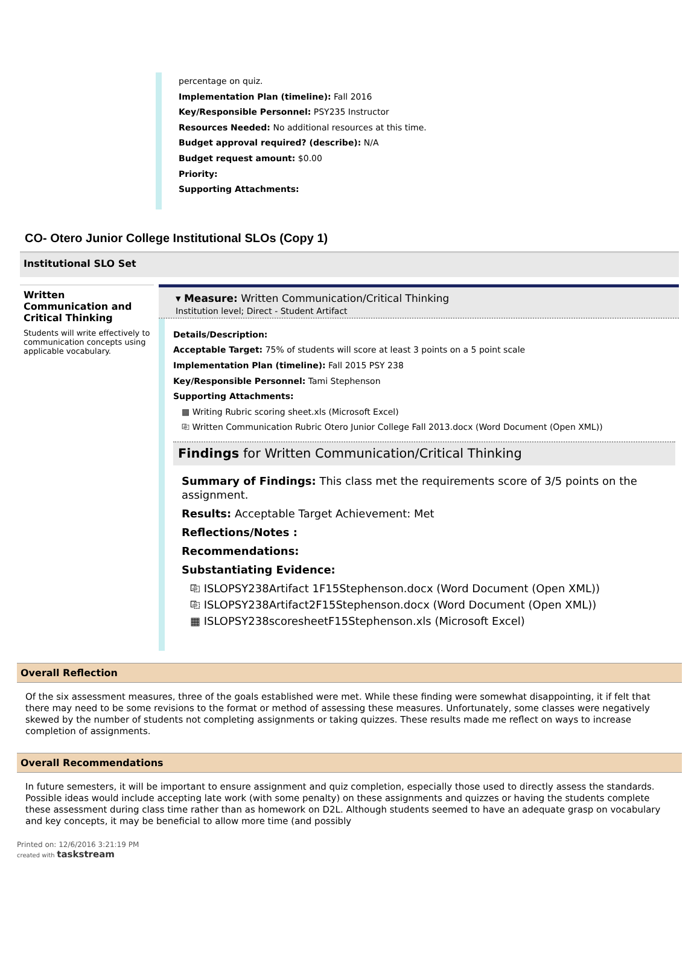percentage on quiz.
Implementation Plan (timeline): Fall 2016
Key/Responsible Personnel: PSY235 Instructor
Resources Needed: No additional resources at this time.
Budget approval required? (describe): N/A
Budget request amount: $0.00
Priority:
Supporting Attachments:
CO- Otero Junior College Institutional SLOs (Copy 1)
Institutional SLO Set
Written Communication and Critical Thinking
Students will write effectively to communication concepts using applicable vocabulary.
▾ Measure: Written Communication/Critical Thinking
Institution level; Direct - Student Artifact
Details/Description:
Acceptable Target: 75% of students will score at least 3 points on a 5 point scale
Implementation Plan (timeline): Fall 2015 PSY 238
Key/Responsible Personnel: Tami Stephenson
Supporting Attachments:
▦ Writing Rubric scoring sheet.xls (Microsoft Excel)
⎘ Written Communication Rubric Otero Junior College Fall 2013.docx (Word Document (Open XML))
Findings for Written Communication/Critical Thinking
Summary of Findings: This class met the requirements score of 3/5 points on the assignment.
Results: Acceptable Target Achievement: Met
Reflections/Notes :
Recommendations:
Substantiating Evidence:
⎘ ISLOPSY238Artifact 1F15Stephenson.docx (Word Document (Open XML))
⎘ ISLOPSY238Artifact2F15Stephenson.docx (Word Document (Open XML))
▦ ISLOPSY238scoresheetF15Stephenson.xls (Microsoft Excel)
Overall Reflection
Of the six assessment measures, three of the goals established were met. While these finding were somewhat disappointing, it if felt that there may need to be some revisions to the format or method of assessing these measures. Unfortunately, some classes were negatively skewed by the number of students not completing assignments or taking quizzes. These results made me reflect on ways to increase completion of assignments.
Overall Recommendations
In future semesters, it will be important to ensure assignment and quiz completion, especially those used to directly assess the standards. Possible ideas would include accepting late work (with some penalty) on these assignments and quizzes or having the students complete these assessment during class time rather than as homework on D2L. Although students seemed to have an adequate grasp on vocabulary and key concepts, it may be beneficial to allow more time (and possibly
Printed on: 12/6/2016 3:21:19 PM
created with taskstream